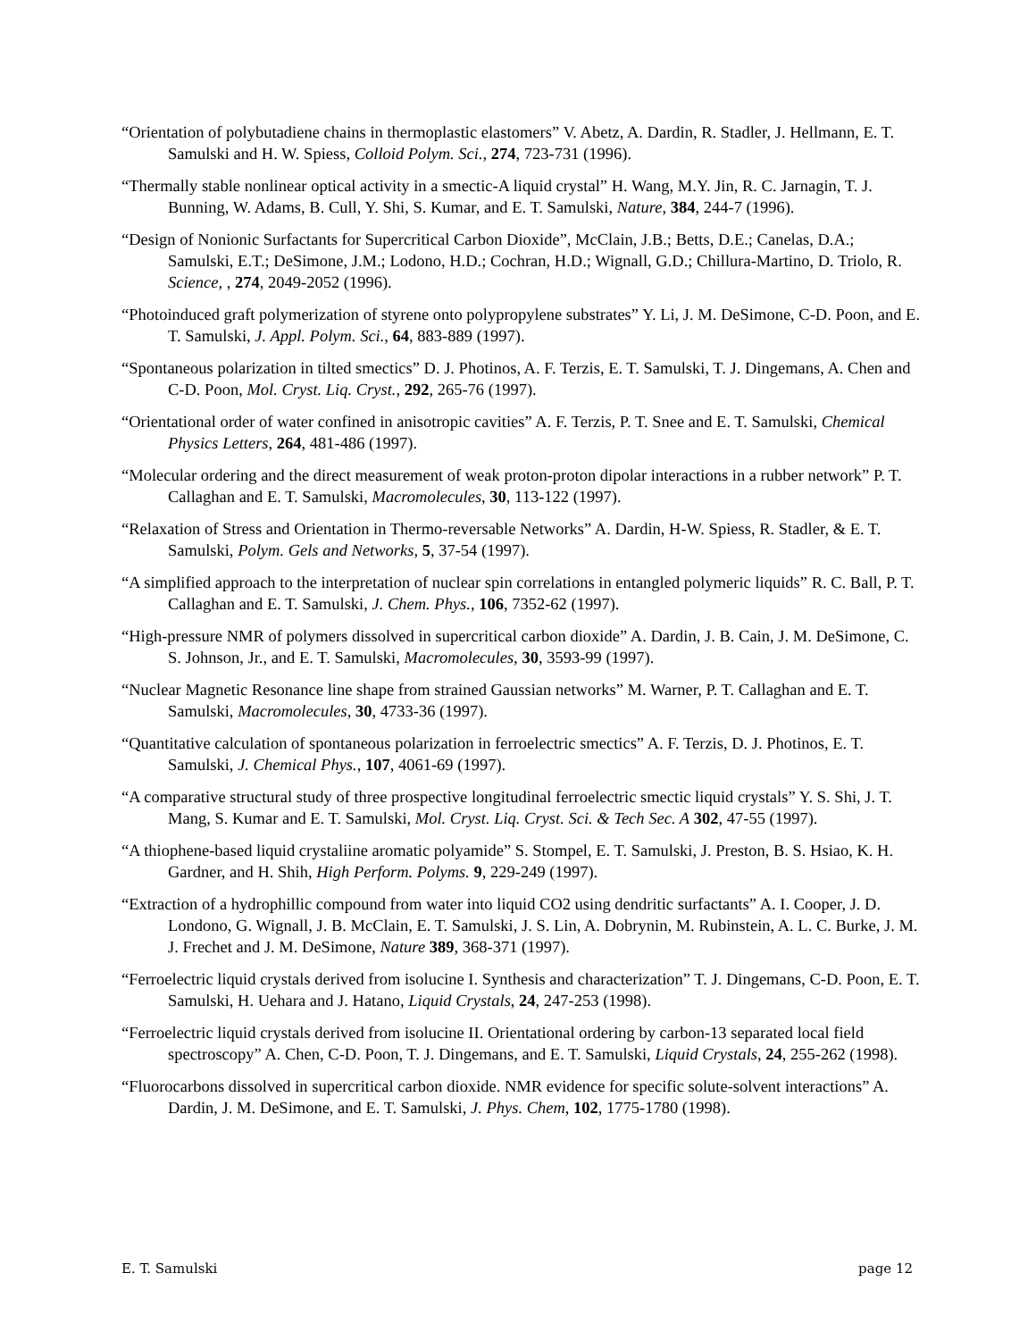“Orientation of polybutadiene chains in thermoplastic elastomers” V. Abetz, A. Dardin, R. Stadler, J. Hellmann, E. T. Samulski and H. W. Spiess, Colloid Polym. Sci., 274, 723-731 (1996).
“Thermally stable nonlinear optical activity in a smectic-A liquid crystal” H. Wang, M.Y. Jin, R. C. Jarnagin, T. J. Bunning, W. Adams, B. Cull, Y. Shi, S. Kumar, and E. T. Samulski, Nature, 384, 244-7 (1996).
“Design of Nonionic Surfactants for Supercritical Carbon Dioxide”, McClain, J.B.; Betts, D.E.; Canelas, D.A.; Samulski, E.T.; DeSimone, J.M.; Lodono, H.D.; Cochran, H.D.; Wignall, G.D.; Chillura-Martino, D. Triolo, R. Science, , 274, 2049-2052 (1996).
“Photoinduced graft polymerization of styrene onto polypropylene substrates” Y. Li, J. M. DeSimone, C-D. Poon, and E. T. Samulski, J. Appl. Polym. Sci., 64, 883-889 (1997).
“Spontaneous polarization in tilted smectics” D. J. Photinos, A. F. Terzis, E. T. Samulski, T. J. Dingemans, A. Chen and C-D. Poon, Mol. Cryst. Liq. Cryst., 292, 265-76 (1997).
“Orientational order of water confined in anisotropic cavities” A. F. Terzis, P. T. Snee and E. T. Samulski, Chemical Physics Letters, 264, 481-486 (1997).
“Molecular ordering and the direct measurement of weak proton-proton dipolar interactions in a rubber network” P. T. Callaghan and E. T. Samulski, Macromolecules, 30, 113-122 (1997).
“Relaxation of Stress and Orientation in Thermo-reversable Networks” A. Dardin, H-W. Spiess, R. Stadler, & E. T. Samulski, Polym. Gels and Networks, 5, 37-54 (1997).
“A simplified approach to the interpretation of nuclear spin correlations in entangled polymeric liquids” R. C. Ball, P. T. Callaghan and E. T. Samulski, J. Chem. Phys., 106, 7352-62 (1997).
“High-pressure NMR of polymers dissolved in supercritical carbon dioxide” A. Dardin, J. B. Cain, J. M. DeSimone, C. S. Johnson, Jr., and E. T. Samulski, Macromolecules, 30, 3593-99 (1997).
“Nuclear Magnetic Resonance line shape from strained Gaussian networks” M. Warner, P. T. Callaghan and E. T. Samulski, Macromolecules, 30, 4733-36 (1997).
“Quantitative calculation of spontaneous polarization in ferroelectric smectics” A. F. Terzis, D. J. Photinos, E. T. Samulski, J. Chemical Phys., 107, 4061-69 (1997).
“A comparative structural study of three prospective longitudinal ferroelectric smectic liquid crystals” Y. S. Shi, J. T. Mang, S. Kumar and E. T. Samulski, Mol. Cryst. Liq. Cryst. Sci. & Tech Sec. A 302, 47-55 (1997).
“A thiophene-based liquid crystaliine aromatic polyamide” S. Stompel, E. T. Samulski, J. Preston, B. S. Hsiao, K. H. Gardner, and H. Shih, High Perform. Polyms. 9, 229-249 (1997).
“Extraction of a hydrophillic compound from water into liquid CO2 using dendritic surfactants” A. I. Cooper, J. D. Londono, G. Wignall, J. B. McClain, E. T. Samulski, J. S. Lin, A. Dobrynin, M. Rubinstein, A. L. C. Burke, J. M. J. Frechet and J. M. DeSimone, Nature 389, 368-371 (1997).
“Ferroelectric liquid crystals derived from isolucine I. Synthesis and characterization” T. J. Dingemans, C-D. Poon, E. T. Samulski, H. Uehara and J. Hatano, Liquid Crystals, 24, 247-253 (1998).
“Ferroelectric liquid crystals derived from isolucine II. Orientational ordering by carbon-13 separated local field spectroscopy” A. Chen, C-D. Poon, T. J. Dingemans, and E. T. Samulski, Liquid Crystals, 24, 255-262 (1998).
“Fluorocarbons dissolved in supercritical carbon dioxide. NMR evidence for specific solute-solvent interactions” A. Dardin, J. M. DeSimone, and E. T. Samulski, J. Phys. Chem, 102, 1775-1780 (1998).
E. T. Samulski page 12